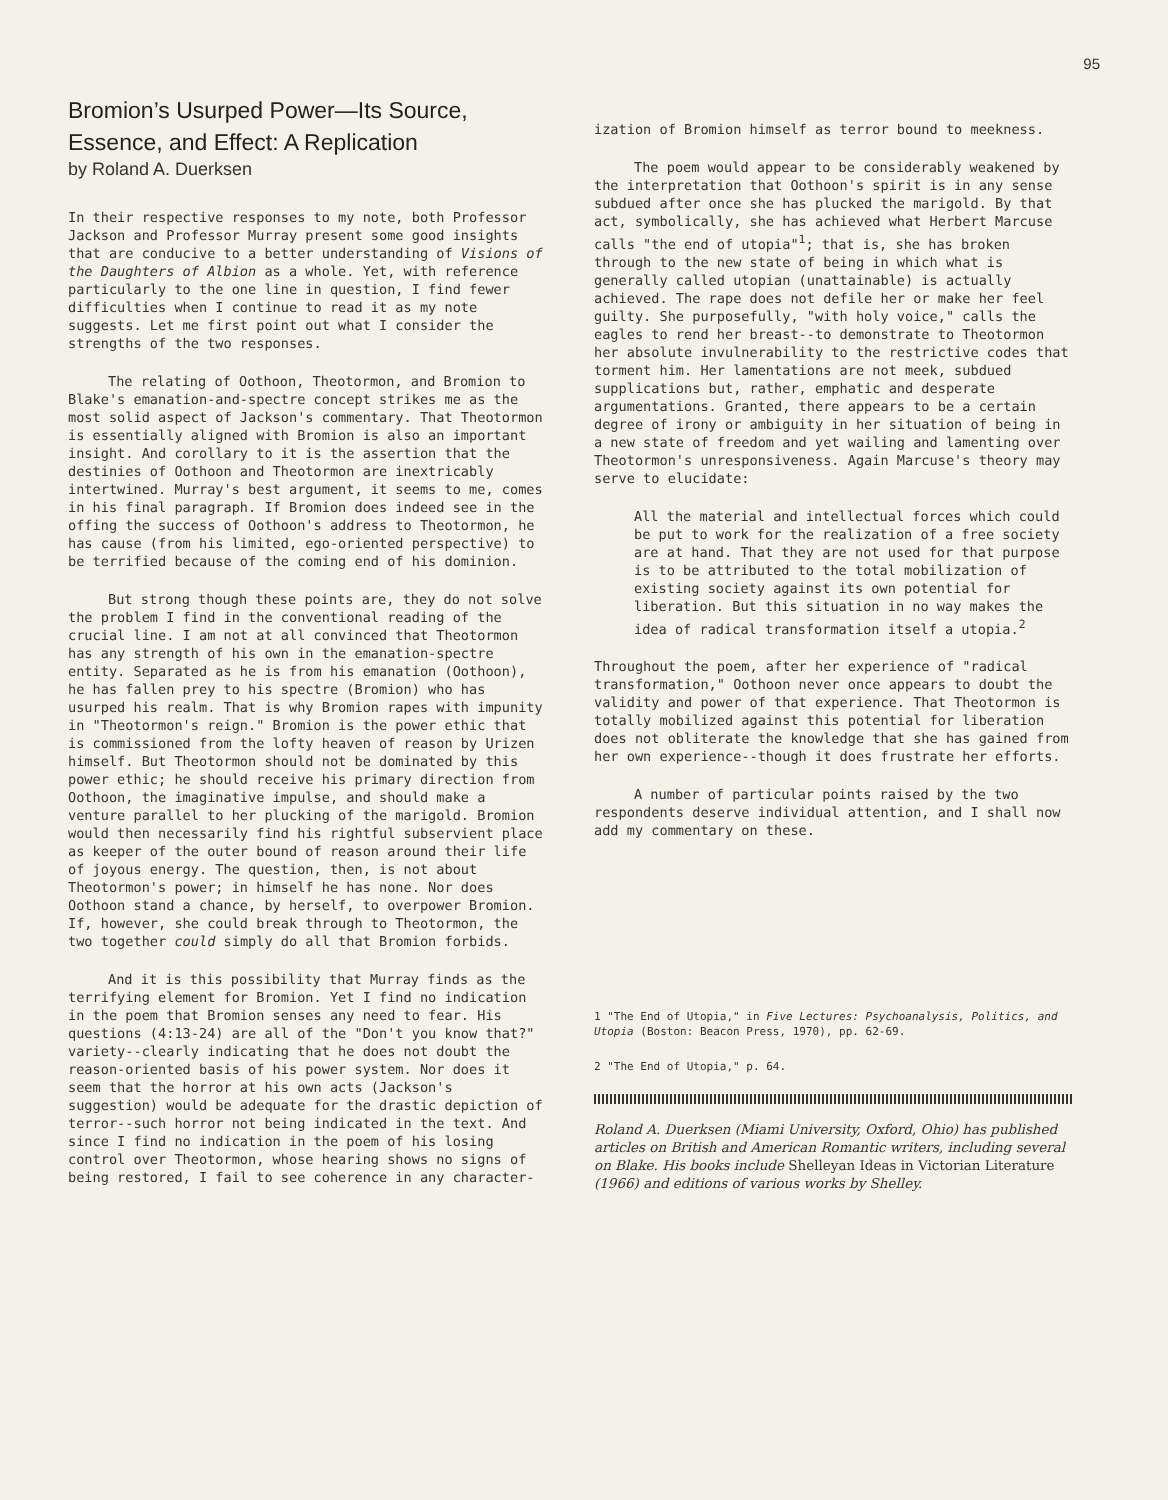95
Bromion’s Usurped Power—Its Source, Essence, and Effect: A Replication
by Roland A. Duerksen
In their respective responses to my note, both Professor Jackson and Professor Murray present some good insights that are conducive to a better understanding of Visions of the Daughters of Albion as a whole. Yet, with reference particularly to the one line in question, I find fewer difficulties when I continue to read it as my note suggests. Let me first point out what I consider the strengths of the two responses.
The relating of Oothoon, Theotormon, and Bromion to Blake's emanation-and-spectre concept strikes me as the most solid aspect of Jackson's commentary. That Theotormon is essentially aligned with Bromion is also an important insight. And corollary to it is the assertion that the destinies of Oothoon and Theotormon are inextricably intertwined. Murray's best argument, it seems to me, comes in his final paragraph. If Bromion does indeed see in the offing the success of Oothoon's address to Theotormon, he has cause (from his limited, ego-oriented perspective) to be terrified because of the coming end of his dominion.
But strong though these points are, they do not solve the problem I find in the conventional reading of the crucial line. I am not at all convinced that Theotormon has any strength of his own in the emanation-spectre entity. Separated as he is from his emanation (Oothoon), he has fallen prey to his spectre (Bromion) who has usurped his realm. That is why Bromion rapes with impunity in "Theotormon's reign." Bromion is the power ethic that is commissioned from the lofty heaven of reason by Urizen himself. But Theotormon should not be dominated by this power ethic; he should receive his primary direction from Oothoon, the imaginative impulse, and should make a venture parallel to her plucking of the marigold. Bromion would then necessarily find his rightful subservient place as keeper of the outer bound of reason around their life of joyous energy. The question, then, is not about Theotormon's power; in himself he has none. Nor does Oothoon stand a chance, by herself, to overpower Bromion. If, however, she could break through to Theotormon, the two together could simply do all that Bromion forbids.
And it is this possibility that Murray finds as the terrifying element for Bromion. Yet I find no indication in the poem that Bromion senses any need to fear. His questions (4:13-24) are all of the "Don't you know that?" variety--clearly indicating that he does not doubt the reason-oriented basis of his power system. Nor does it seem that the horror at his own acts (Jackson's suggestion) would be adequate for the drastic depiction of terror--such horror not being indicated in the text. And since I find no indication in the poem of his losing control over Theotormon, whose hearing shows no signs of being restored, I fail to see coherence in any character-
ization of Bromion himself as terror bound to meekness.
The poem would appear to be considerably weakened by the interpretation that Oothoon's spirit is in any sense subdued after once she has plucked the marigold. By that act, symbolically, she has achieved what Herbert Marcuse calls "the end of utopia"<sup>1</sup>; that is, she has broken through to the new state of being in which what is generally called utopian (unattainable) is actually achieved. The rape does not defile her or make her feel guilty. She purposefully, "with holy voice," calls the eagles to rend her breast--to demonstrate to Theotormon her absolute invulnerability to the restrictive codes that torment him. Her lamentations are not meek, subdued supplications but, rather, emphatic and desperate argumentations. Granted, there appears to be a certain degree of irony or ambiguity in her situation of being in a new state of freedom and yet wailing and lamenting over Theotormon's unresponsiveness. Again Marcuse's theory may serve to elucidate:
All the material and intellectual forces which could be put to work for the realization of a free society are at hand. That they are not used for that purpose is to be attributed to the total mobilization of existing society against its own potential for liberation. But this situation in no way makes the idea of radical transformation itself a utopia.<sup>2</sup>
Throughout the poem, after her experience of "radical transformation," Oothoon never once appears to doubt the validity and power of that experience. That Theotormon is totally mobilized against this potential for liberation does not obliterate the knowledge that she has gained from her own experience--though it does frustrate her efforts.
A number of particular points raised by the two respondents deserve individual attention, and I shall now add my commentary on these.
1 "The End of Utopia," in Five Lectures: Psychoanalysis, Politics, and Utopia (Boston: Beacon Press, 1970), pp. 62-69.
2 "The End of Utopia," p. 64.
Roland A. Duerksen (Miami University, Oxford, Ohio) has published articles on British and American Romantic writers, including several on Blake. His books include Shelleyan Ideas in Victorian Literature (1966) and editions of various works by Shelley.